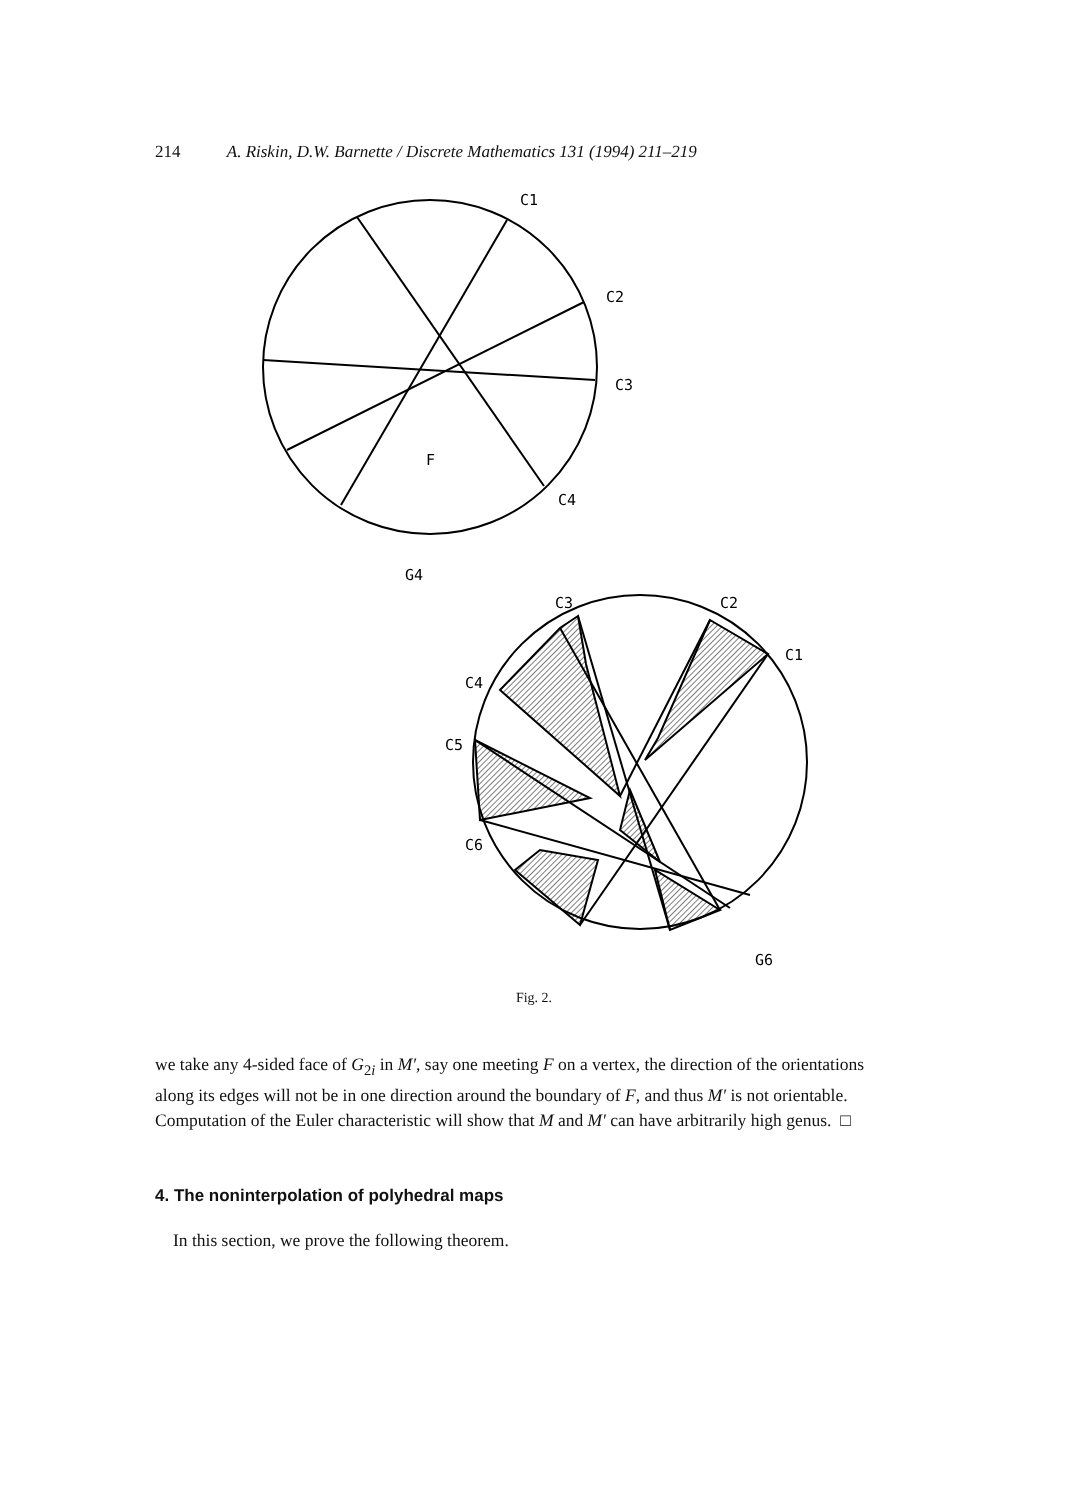214 A. Riskin, D.W. Barnette / Discrete Mathematics 131 (1994) 211–219
C1
C2
C3
C4
F
G4
C3
C2
C1
C4
C5
C6
G6
Fig. 2.
we take any 4-sided face of G<sub>2i</sub> in M′, say one meeting F on a vertex, the direction of the orientations along its edges will not be in one direction around the boundary of F, and thus M′ is not orientable. Computation of the Euler characteristic will show that M and M′ can have arbitrarily high genus. □
4. The noninterpolation of polyhedral maps
In this section, we prove the following theorem.